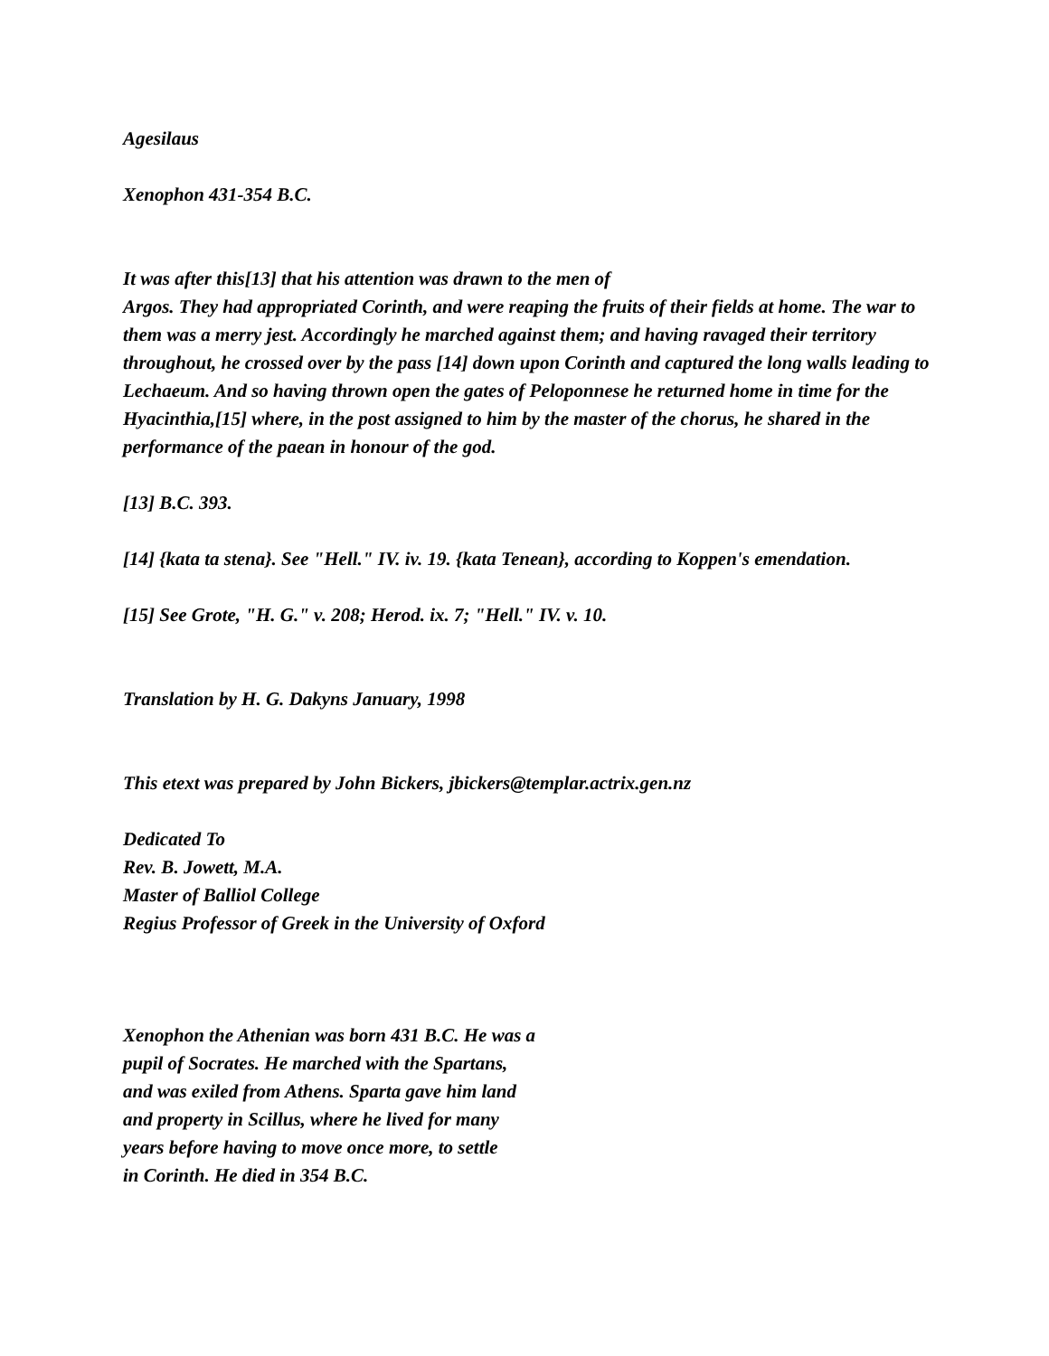Agesilaus
Xenophon 431-354 B.C.
It was after this[13] that his attention was drawn to the men of
Argos. They had appropriated Corinth, and were reaping the fruits of their fields at home. The war to them was a merry jest. Accordingly he marched against them; and having ravaged their territory throughout, he crossed over by the pass [14] down upon Corinth and captured the long walls leading to Lechaeum. And so having thrown open the gates of Peloponnese he returned home in time for the Hyacinthia,[15] where, in the post assigned to him by the master of the chorus, he shared in the
performance of the paean in honour of the god.
[13] B.C. 393.
[14] {kata ta stena}. See "Hell." IV. iv. 19. {kata Tenean}, according to Koppen's emendation.
[15] See Grote, "H. G." v. 208; Herod. ix. 7; "Hell." IV. v. 10.
Translation by H. G. Dakyns January, 1998
This etext was prepared by John Bickers, jbickers@templar.actrix.gen.nz
Dedicated To
Rev. B. Jowett, M.A.
Master of Balliol College
Regius Professor of Greek in the University of Oxford
Xenophon the Athenian was born 431 B.C. He was a
pupil of Socrates. He marched with the Spartans,
and was exiled from Athens. Sparta gave him land
and property in Scillus, where he lived for many
years before having to move once more, to settle
in Corinth. He died in 354 B.C.